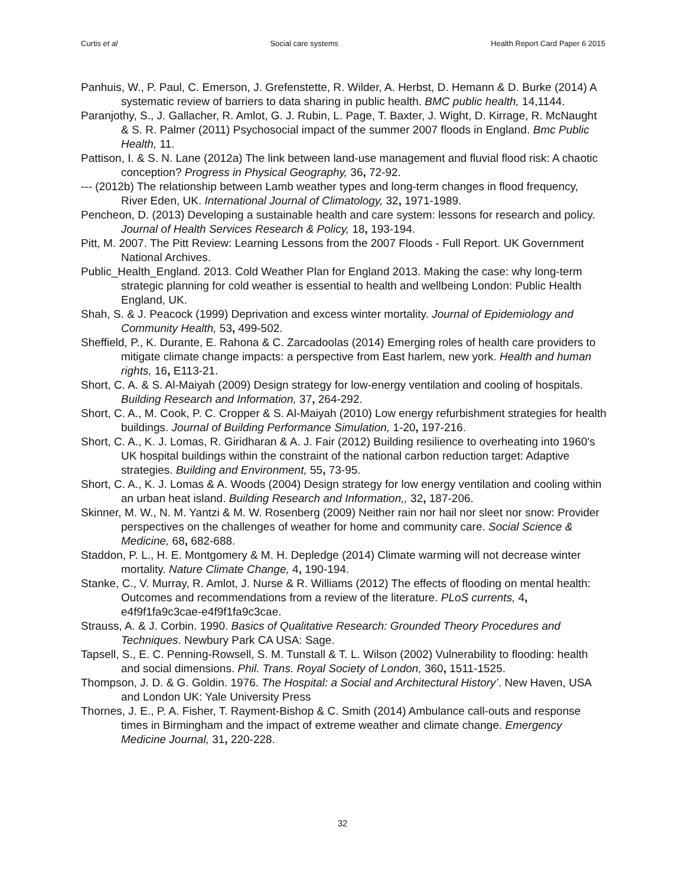Curtis et al Social care systems Health Report Card Paper 6 2015
Panhuis, W., P. Paul, C. Emerson, J. Grefenstette, R. Wilder, A. Herbst, D. Hemann & D. Burke (2014) A systematic review of barriers to data sharing in public health. BMC public health, 14,1144.
Paranjothy, S., J. Gallacher, R. Amlot, G. J. Rubin, L. Page, T. Baxter, J. Wight, D. Kirrage, R. McNaught & S. R. Palmer (2011) Psychosocial impact of the summer 2007 floods in England. Bmc Public Health, 11.
Pattison, I. & S. N. Lane (2012a) The link between land-use management and fluvial flood risk: A chaotic conception? Progress in Physical Geography, 36, 72-92.
--- (2012b) The relationship between Lamb weather types and long-term changes in flood frequency, River Eden, UK. International Journal of Climatology, 32, 1971-1989.
Pencheon, D. (2013) Developing a sustainable health and care system: lessons for research and policy. Journal of Health Services Research & Policy, 18, 193-194.
Pitt, M. 2007. The Pitt Review: Learning Lessons from the 2007 Floods - Full Report. UK Government National Archives.
Public_Health_England. 2013. Cold Weather Plan for England 2013. Making the case: why long-term strategic planning for cold weather is essential to health and wellbeing London: Public Health England, UK.
Shah, S. & J. Peacock (1999) Deprivation and excess winter mortality. Journal of Epidemiology and Community Health, 53, 499-502.
Sheffield, P., K. Durante, E. Rahona & C. Zarcadoolas (2014) Emerging roles of health care providers to mitigate climate change impacts: a perspective from East harlem, new york. Health and human rights, 16, E113-21.
Short, C. A. & S. Al-Maiyah (2009) Design strategy for low-energy ventilation and cooling of hospitals. Building Research and Information, 37, 264-292.
Short, C. A., M. Cook, P. C. Cropper & S. Al-Maiyah (2010) Low energy refurbishment strategies for health buildings. Journal of Building Performance Simulation, 1-20, 197-216.
Short, C. A., K. J. Lomas, R. Giridharan & A. J. Fair (2012) Building resilience to overheating into 1960's UK hospital buildings within the constraint of the national carbon reduction target: Adaptive strategies. Building and Environment, 55, 73-95.
Short, C. A., K. J. Lomas & A. Woods (2004) Design strategy for low energy ventilation and cooling within an urban heat island. Building Research and Information,, 32, 187-206.
Skinner, M. W., N. M. Yantzi & M. W. Rosenberg (2009) Neither rain nor hail nor sleet nor snow: Provider perspectives on the challenges of weather for home and community care. Social Science & Medicine, 68, 682-688.
Staddon, P. L., H. E. Montgomery & M. H. Depledge (2014) Climate warming will not decrease winter mortality. Nature Climate Change, 4, 190-194.
Stanke, C., V. Murray, R. Amlot, J. Nurse & R. Williams (2012) The effects of flooding on mental health: Outcomes and recommendations from a review of the literature. PLoS currents, 4, e4f9f1fa9c3cae-e4f9f1fa9c3cae.
Strauss, A. & J. Corbin. 1990. Basics of Qualitative Research: Grounded Theory Procedures and Techniques. Newbury Park CA USA: Sage.
Tapsell, S., E. C. Penning-Rowsell, S. M. Tunstall & T. L. Wilson (2002) Vulnerability to flooding: health and social dimensions. Phil. Trans. Royal Society of London, 360, 1511-1525.
Thompson, J. D. & G. Goldin. 1976. The Hospital: a Social and Architectural History’. New Haven, USA and London UK: Yale University Press
Thornes, J. E., P. A. Fisher, T. Rayment-Bishop & C. Smith (2014) Ambulance call-outs and response times in Birmingham and the impact of extreme weather and climate change. Emergency Medicine Journal, 31, 220-228.
32